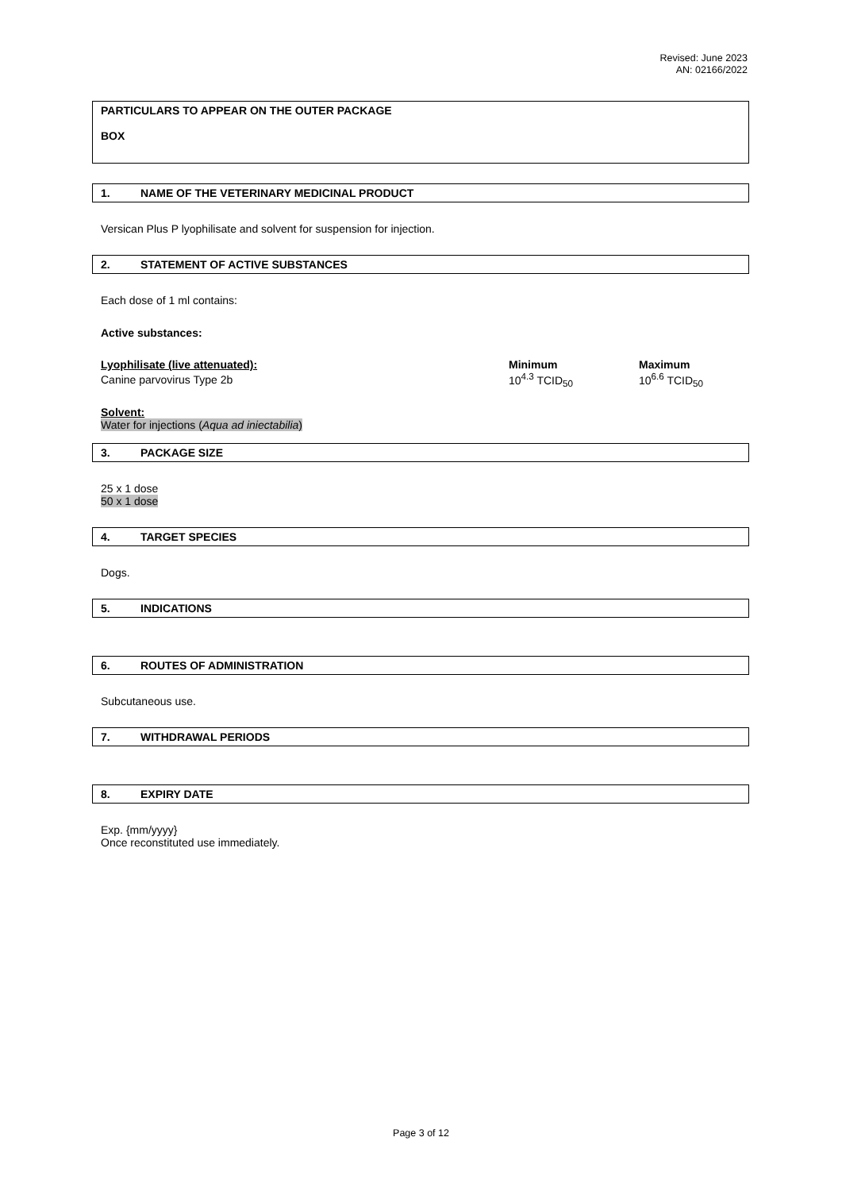Revised: June 2023
AN: 02166/2022
PARTICULARS TO APPEAR ON THE OUTER PACKAGE
BOX
1. NAME OF THE VETERINARY MEDICINAL PRODUCT
Versican Plus P lyophilisate and solvent for suspension for injection.
2. STATEMENT OF ACTIVE SUBSTANCES
Each dose of 1 ml contains:
Active substances:
| Lyophilisate (live attenuated): | Minimum | Maximum |
| --- | --- | --- |
| Canine parvovirus Type 2b | 10<sup>4.3</sup> TCID<sub>50</sub> | 10<sup>6.6</sup> TCID<sub>50</sub> |
Solvent:
Water for injections (Aqua ad iniectabilia)
3. PACKAGE SIZE
25 x 1 dose
50 x 1 dose
4. TARGET SPECIES
Dogs.
5. INDICATIONS
6. ROUTES OF ADMINISTRATION
Subcutaneous use.
7. WITHDRAWAL PERIODS
8. EXPIRY DATE
Exp. {mm/yyyy}
Once reconstituted use immediately.
Page 3 of 12